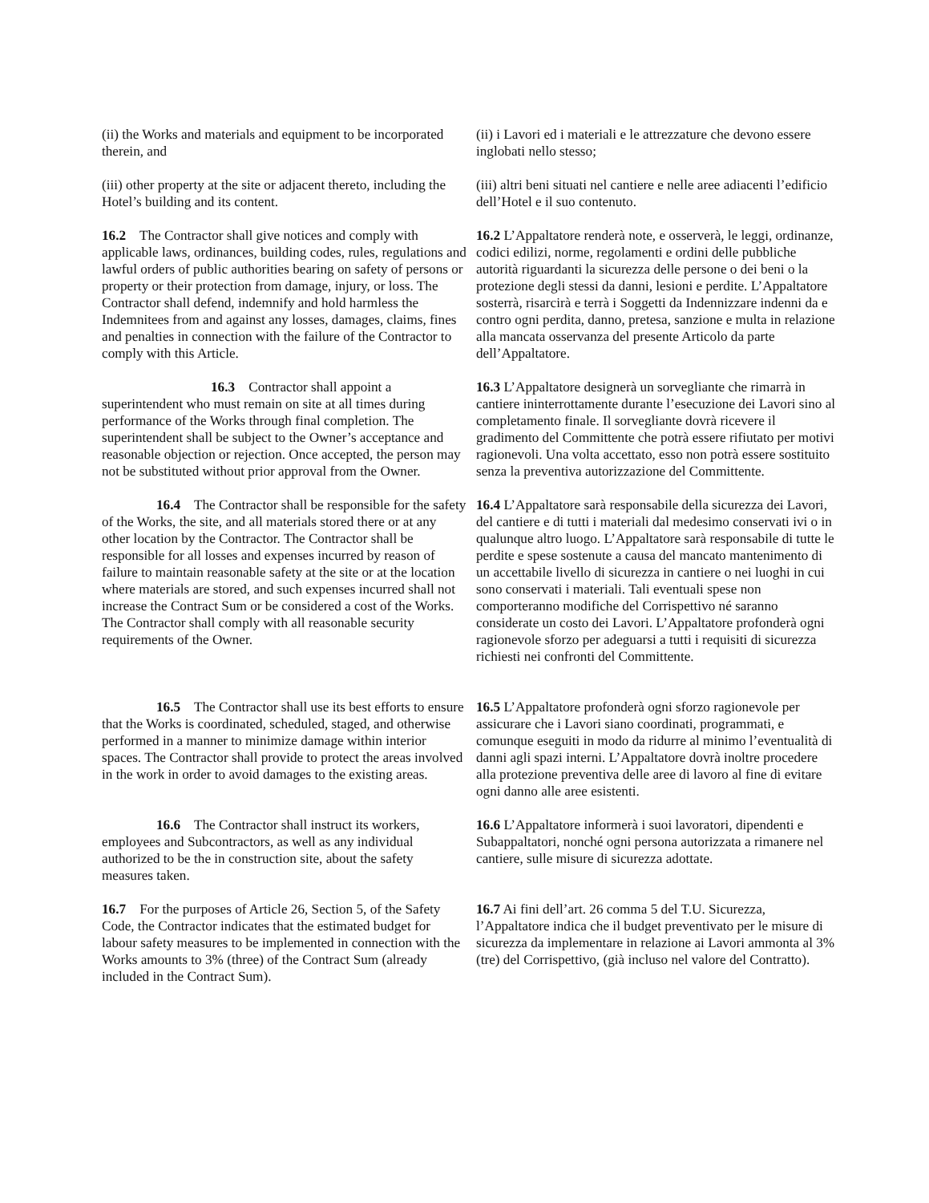| (ii) the Works and materials and equipment to be incorporated therein, and | (ii) i Lavori ed i materiali e le attrezzature che devono essere inglobati nello stesso; |
| (iii) other property at the site or adjacent thereto, including the Hotel’s building and its content. | (iii) altri beni situati nel cantiere e nelle aree adiacenti l’edificio dell’Hotel e il suo contenuto. |
| 16.2 The Contractor shall give notices and comply with applicable laws, ordinances, building codes, rules, regulations and lawful orders of public authorities bearing on safety of persons or property or their protection from damage, injury, or loss. The Contractor shall defend, indemnify and hold harmless the Indemnitees from and against any losses, damages, claims, fines and penalties in connection with the failure of the Contractor to comply with this Article. | 16.2 L’Appaltatore renderà note, e osserverà, le leggi, ordinanze, codici edilizi, norme, regolamenti e ordini delle pubbliche autorità riguardanti la sicurezza delle persone o dei beni o la protezione degli stessi da danni, lesioni e perdite. L’Appaltatore sosterrà, risarcirà e terrà i Soggetti da Indennizzare indenni da e contro ogni perdita, danno, pretesa, sanzione e multa in relazione alla mancata osservanza del presente Articolo da parte dell’Appaltatore. |
| 16.3 Contractor shall appoint a superintendent who must remain on site at all times during performance of the Works through final completion. The superintendent shall be subject to the Owner’s acceptance and reasonable objection or rejection. Once accepted, the person may not be substituted without prior approval from the Owner. | 16.3 L’Appaltatore designerà un sorvegliante che rimarrà in cantiere ininterrottamente durante l’esecuzione dei Lavori sino al completamento finale. Il sorvegliante dovrà ricevere il gradimento del Committente che potrà essere rifiutato per motivi ragionevoli. Una volta accettato, esso non potrà essere sostituito senza la preventiva autorizzazione del Committente. |
| 16.4 The Contractor shall be responsible for the safety of the Works, the site, and all materials stored there or at any other location by the Contractor. The Contractor shall be responsible for all losses and expenses incurred by reason of failure to maintain reasonable safety at the site or at the location where materials are stored, and such expenses incurred shall not increase the Contract Sum or be considered a cost of the Works. The Contractor shall comply with all reasonable security requirements of the Owner. | 16.4 L’Appaltatore sarà responsabile della sicurezza dei Lavori, del cantiere e di tutti i materiali dal medesimo conservati ivi o in qualunque altro luogo. L’Appaltatore sarà responsabile di tutte le perdite e spese sostenute a causa del mancato mantenimento di un accettabile livello di sicurezza in cantiere o nei luoghi in cui sono conservati i materiali. Tali eventuali spese non comporteranno modifiche del Corrispettivo né saranno considerate un costo dei Lavori. L’Appaltatore profonderà ogni ragionevole sforzo per adeguarsi a tutti i requisiti di sicurezza richiesti nei confronti del Committente. |
| 16.5 The Contractor shall use its best efforts to ensure that the Works is coordinated, scheduled, staged, and otherwise performed in a manner to minimize damage within interior spaces. The Contractor shall provide to protect the areas involved in the work in order to avoid damages to the existing areas. | 16.5 L’Appaltatore profonderà ogni sforzo ragionevole per assicurare che i Lavori siano coordinati, programmati, e comunque eseguiti in modo da ridurre al minimo l’eventualità di danni agli spazi interni. L’Appaltatore dovrà inoltre procedere alla protezione preventiva delle aree di lavoro al fine di evitare ogni danno alle aree esistenti. |
| 16.6 The Contractor shall instruct its workers, employees and Subcontractors, as well as any individual authorized to be the in construction site, about the safety measures taken. | 16.6 L’Appaltatore informerà i suoi lavoratori, dipendenti e Subappaltatori, nonché ogni persona autorizzata a rimanere nel cantiere, sulle misure di sicurezza adottate. |
| 16.7 For the purposes of Article 26, Section 5, of the Safety Code, the Contractor indicates that the estimated budget for labour safety measures to be implemented in connection with the Works amounts to 3% (three) of the Contract Sum (already included in the Contract Sum). | 16.7 Ai fini dell’art. 26 comma 5 del T.U. Sicurezza, l’Appaltatore indica che il budget preventivato per le misure di sicurezza da implementare in relazione ai Lavori ammonta al 3% (tre) del Corrispettivo, (già incluso nel valore del Contratto). |